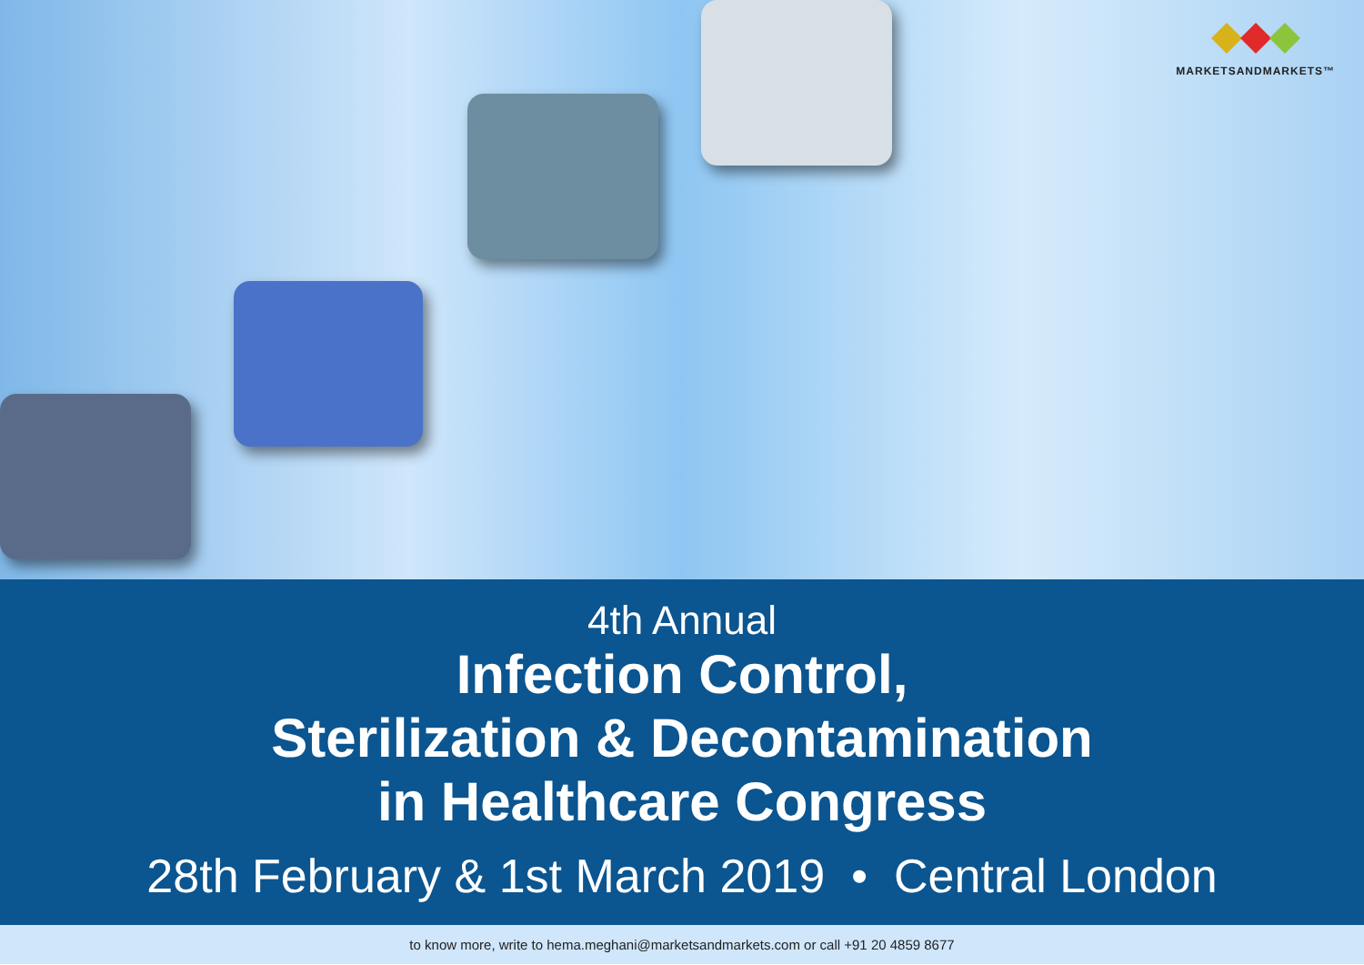MARKETSANDMARKETS™
4th Annual
Infection Control,
Sterilization & Decontamination
in Healthcare Congress
28th February & 1st March 2019 • Central London
to know more, write to hema.meghani@marketsandmarkets.com or call +91 20 4859 8677